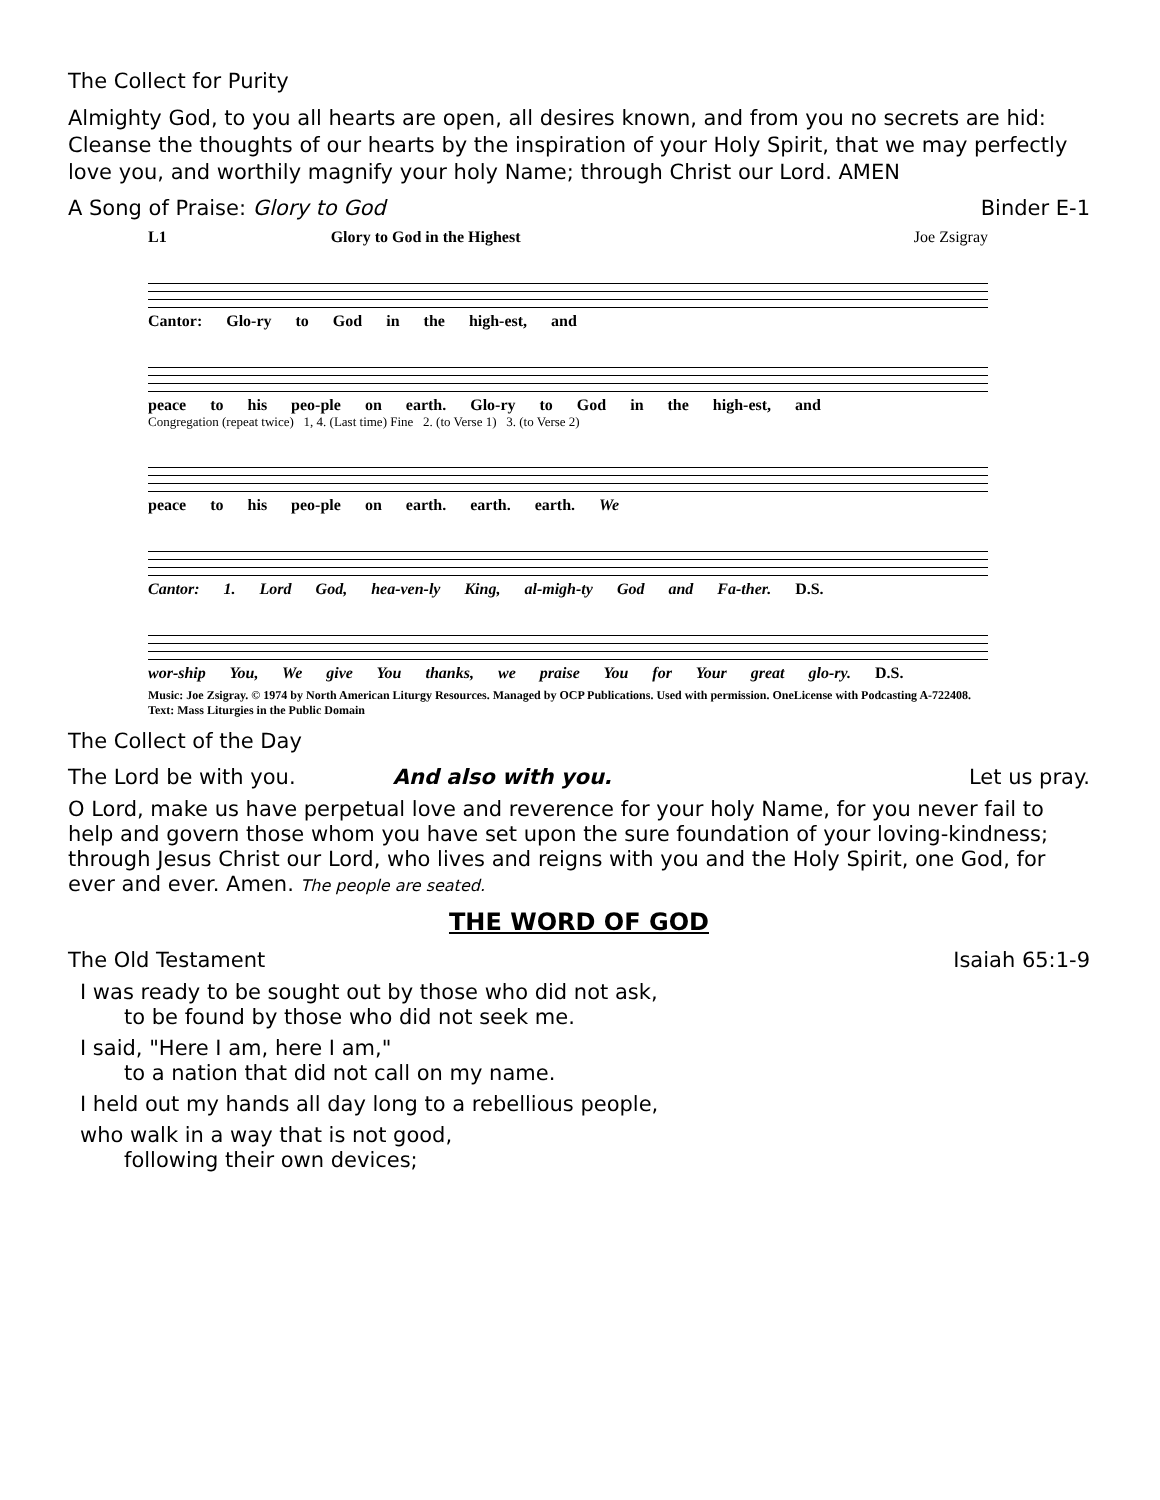The Collect for Purity
Almighty God, to you all hearts are open, all desires known, and from you no secrets are hid: Cleanse the thoughts of our hearts by the inspiration of your Holy Spirit, that we may perfectly love you, and worthily magnify your holy Name; through Christ our Lord. AMEN
A Song of Praise: Glory to God Binder E-1
L1 Glory to God in the Highest Joe Zsigray
Cantor: Glo-ry to God in the high-est, and
peace to his peo-ple on earth. Glo-ry to God in the high-est, and
Congregation (repeat twice) 1, 4. (Last time) Fine 2. (to Verse 1) 3. (to Verse 2)
peace to his peo-ple on earth. earth. earth. We
Cantor: 1. Lord God, hea-ven-ly King, al-migh-ty God and Fa-ther. D.S.
wor-ship You, We give You thanks, we praise You for Your great glo-ry. D.S.
Music: Joe Zsigray. © 1974 by North American Liturgy Resources. Managed by OCP Publications. Used with permission. OneLicense with Podcasting A-722408. Text: Mass Liturgies in the Public Domain
The Collect of the Day
The Lord be with you. And also with you. Let us pray.
O Lord, make us have perpetual love and reverence for your holy Name, for you never fail to help and govern those whom you have set upon the sure foundation of your loving-kindness; through Jesus Christ our Lord, who lives and reigns with you and the Holy Spirit, one God, for ever and ever. Amen. The people are seated.
THE WORD OF GOD
The Old Testament Isaiah 65:1-9
I was ready to be sought out by those who did not ask,
to be found by those who did not seek me.
I said, "Here I am, here I am,"
to a nation that did not call on my name.
I held out my hands all day long to a rebellious people,
who walk in a way that is not good,
following their own devices;